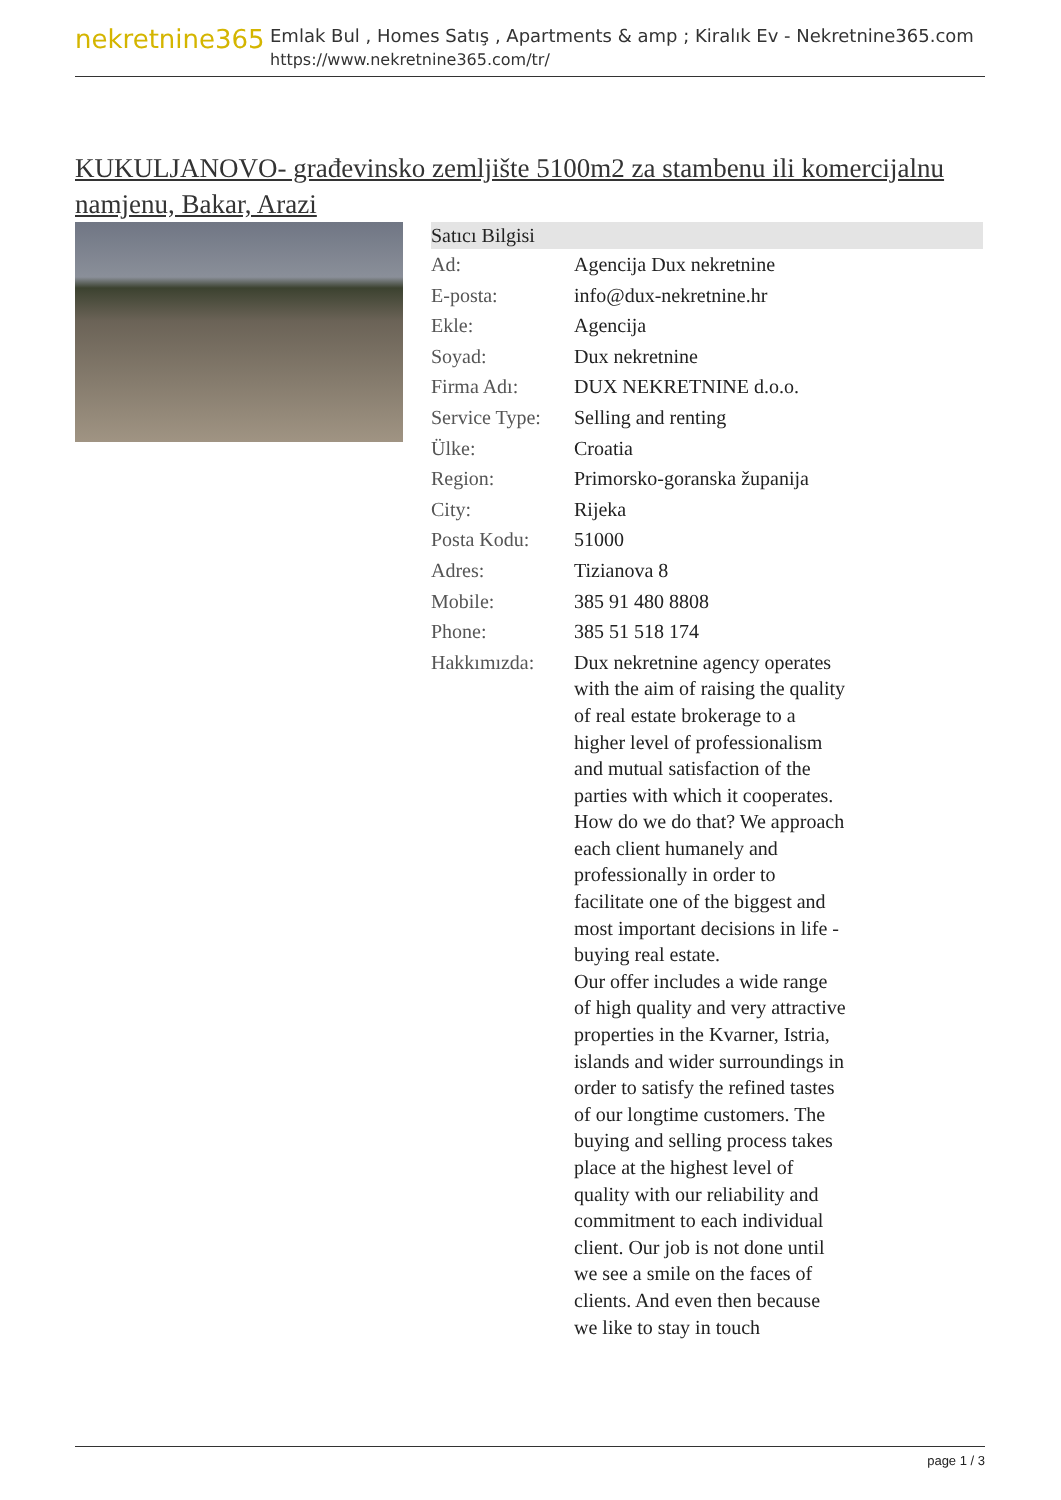nekretnine365
Emlak Bul , Homes Satış , Apartments & amp ; Kiralık Ev - Nekretnine365.com
https://www.nekretnine365.com/tr/
KUKULJANOVO- građevinsko zemljište 5100m2 za stambenu ili komercijalnu namjenu, Bakar, Arazi
| Satıcı Bilgisi | |
| --- | --- |
| Ad: | Agencija Dux nekretnine |
| E-posta: | info@dux-nekretnine.hr |
| Ekle: | Agencija |
| Soyad: | Dux nekretnine |
| Firma Adı: | DUX NEKRETNINE d.o.o. |
| Service Type: | Selling and renting |
| Ülke: | Croatia |
| Region: | Primorsko-goranska županija |
| City: | Rijeka |
| Posta Kodu: | 51000 |
| Adres: | Tizianova 8 |
| Mobile: | 385 91 480 8808 |
| Phone: | 385 51 518 174 |
| Hakkımızda: | Dux nekretnine agency operates with the aim of raising the quality of real estate brokerage to a higher level of professionalism and mutual satisfaction of the parties with which it cooperates. How do we do that? We approach each client humanely and professionally in order to facilitate one of the biggest and most important decisions in life - buying real estate. Our offer includes a wide range of high quality and very attractive properties in the Kvarner, Istria, islands and wider surroundings in order to satisfy the refined tastes of our longtime customers. The buying and selling process takes place at the highest level of quality with our reliability and commitment to each individual client. Our job is not done until we see a smile on the faces of clients. And even then because we like to stay in touch |
page 1 / 3